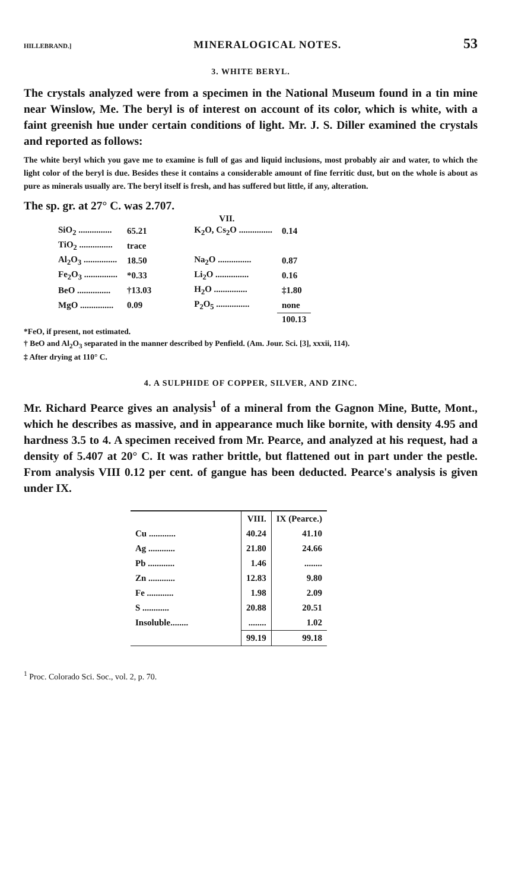HILLEBRAND.] MINERALOGICAL NOTES. 53
3. WHITE BERYL.
The crystals analyzed were from a specimen in the National Museum found in a tin mine near Winslow, Me. The beryl is of interest on account of its color, which is white, with a faint greenish hue under certain conditions of light. Mr. J. S. Diller examined the crystals and reported as follows:
The white beryl which you gave me to examine is full of gas and liquid inclusions, most probably air and water, to which the light color of the beryl is due. Besides these it contains a considerable amount of fine ferritic dust, but on the whole is about as pure as minerals usually are. The beryl itself is fresh, and has suffered but little, if any, alteration.
The sp. gr. at 27° C. was 2.707.
VII.
| SiO<sub>2</sub> ............... | 65.21 | | K<sub>2</sub>O, Cs<sub>2</sub>O ............... | 0.14 |
| TiO<sub>2</sub> ............... | trace | | | |
| Al<sub>2</sub>O<sub>3</sub> ............... | 18.50 | | Na<sub>2</sub>O ............... | 0.87 |
| Fe<sub>2</sub>O<sub>3</sub> ............... | *0.33 | | Li<sub>2</sub>O ............... | 0.16 |
| BeO ............... | †13.03 | | H<sub>2</sub>O ............... | ‡1.80 |
| MgO ............... | 0.09 | | P<sub>2</sub>O<sub>5</sub> ............... | none |
| | | | | 100.13 |
*FeO, if present, not estimated.
† BeO and Al<sub>2</sub>O<sub>3</sub> separated in the manner described by Penfield. (Am. Jour. Sci. [3], xxxii, 114).
‡ After drying at 110° C.
4. A SULPHIDE OF COPPER, SILVER, AND ZINC.
Mr. Richard Pearce gives an analysis<sup>1</sup> of a mineral from the Gagnon Mine, Butte, Mont., which he describes as massive, and in appearance much like bornite, with density 4.95 and hardness 3.5 to 4. A specimen received from Mr. Pearce, and analyzed at his request, had a density of 5.407 at 20° C. It was rather brittle, but flattened out in part under the pestle. From analysis VIII 0.12 per cent. of gangue has been deducted. Pearce's analysis is given under IX.
| | VIII. | IX (Pearce.) |
| --- | --- | --- |
| Cu ............ | 40.24 | 41.10 |
| Ag ............ | 21.80 | 24.66 |
| Pb ............ | 1.46 | ........ |
| Zn ............ | 12.83 | 9.80 |
| Fe ............ | 1.98 | 2.09 |
| S ............ | 20.88 | 20.51 |
| Insoluble........ | ........ | 1.02 |
| | 99.19 | 99.18 |
<sup>1</sup> Proc. Colorado Sci. Soc., vol. 2, p. 70.